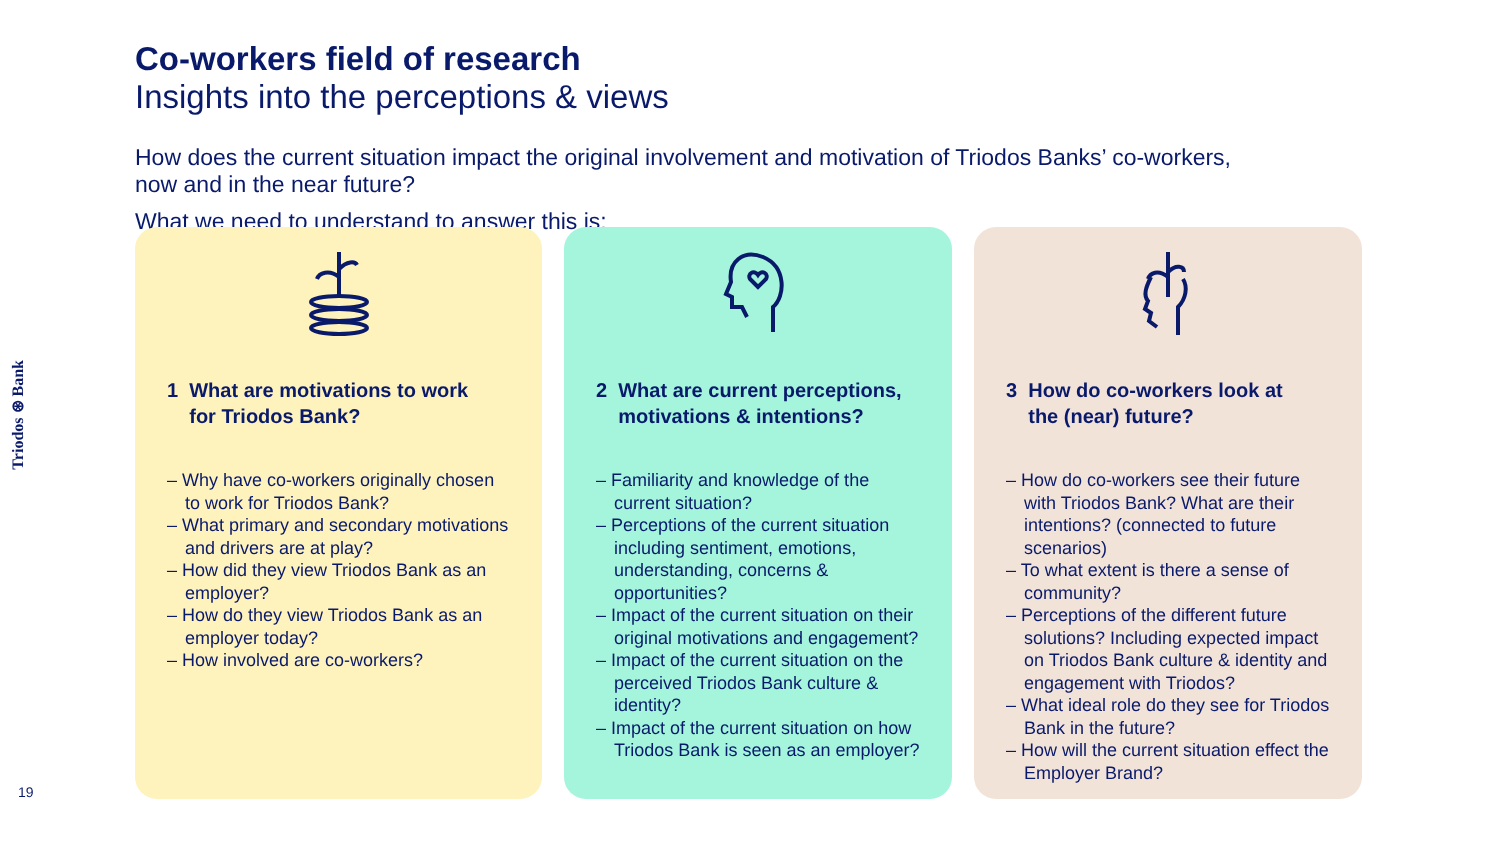Triodos ⊛ Bank
19
Co-workers field of research
Insights into the perceptions & views
How does the current situation impact the original involvement and motivation of Triodos Banks’ co-workers,
now and in the near future?
What we need to understand to answer this is:
1 What are motivations to work
for Triodos Bank?
– Why have co-workers originally chosen to work for Triodos Bank?
– What primary and secondary motivations and drivers are at play?
– How did they view Triodos Bank as an employer?
– How do they view Triodos Bank as an employer today?
– How involved are co-workers?
2 What are current perceptions,
motivations & intentions?
– Familiarity and knowledge of the current situation?
– Perceptions of the current situation including sentiment, emotions, understanding, concerns & opportunities?
– Impact of the current situation on their original motivations and engagement?
– Impact of the current situation on the perceived Triodos Bank culture & identity?
– Impact of the current situation on how Triodos Bank is seen as an employer?
3 How do co-workers look at
the (near) future?
– How do co-workers see their future with Triodos Bank? What are their intentions? (connected to future scenarios)
– To what extent is there a sense of community?
– Perceptions of the different future solutions? Including expected impact on Triodos Bank culture & identity and engagement with Triodos?
– What ideal role do they see for Triodos Bank in the future?
– How will the current situation effect the Employer Brand?